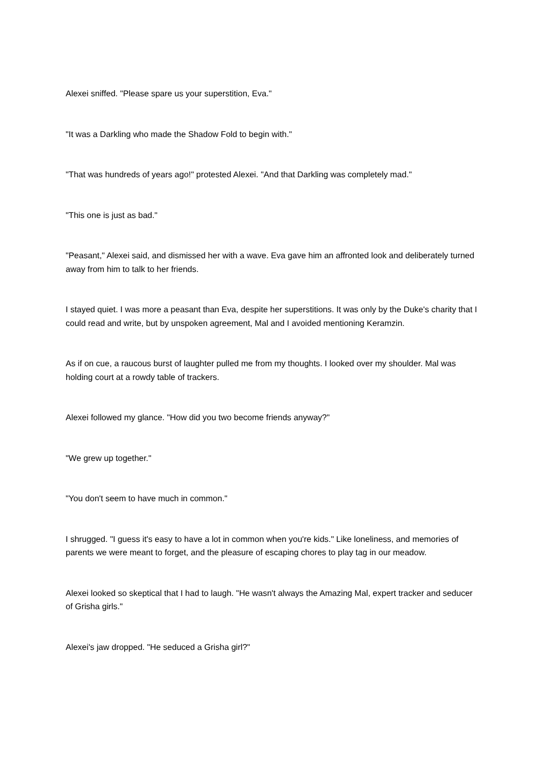Alexei sniffed. "Please spare us your superstition, Eva."
"It was a Darkling who made the Shadow Fold to begin with."
"That was hundreds of years ago!" protested Alexei. "And that Darkling was completely mad."
"This one is just as bad."
"Peasant," Alexei said, and dismissed her with a wave. Eva gave him an affronted look and deliberately turned away from him to talk to her friends.
I stayed quiet. I was more a peasant than Eva, despite her superstitions. It was only by the Duke's charity that I could read and write, but by unspoken agreement, Mal and I avoided mentioning Keramzin.
As if on cue, a raucous burst of laughter pulled me from my thoughts. I looked over my shoulder. Mal was holding court at a rowdy table of trackers.
Alexei followed my glance. "How did you two become friends anyway?"
"We grew up together."
"You don't seem to have much in common."
I shrugged. "I guess it's easy to have a lot in common when you're kids." Like loneliness, and memories of parents we were meant to forget, and the pleasure of escaping chores to play tag in our meadow.
Alexei looked so skeptical that I had to laugh. "He wasn't always the Amazing Mal, expert tracker and seducer of Grisha girls."
Alexei's jaw dropped. "He seduced a Grisha girl?"